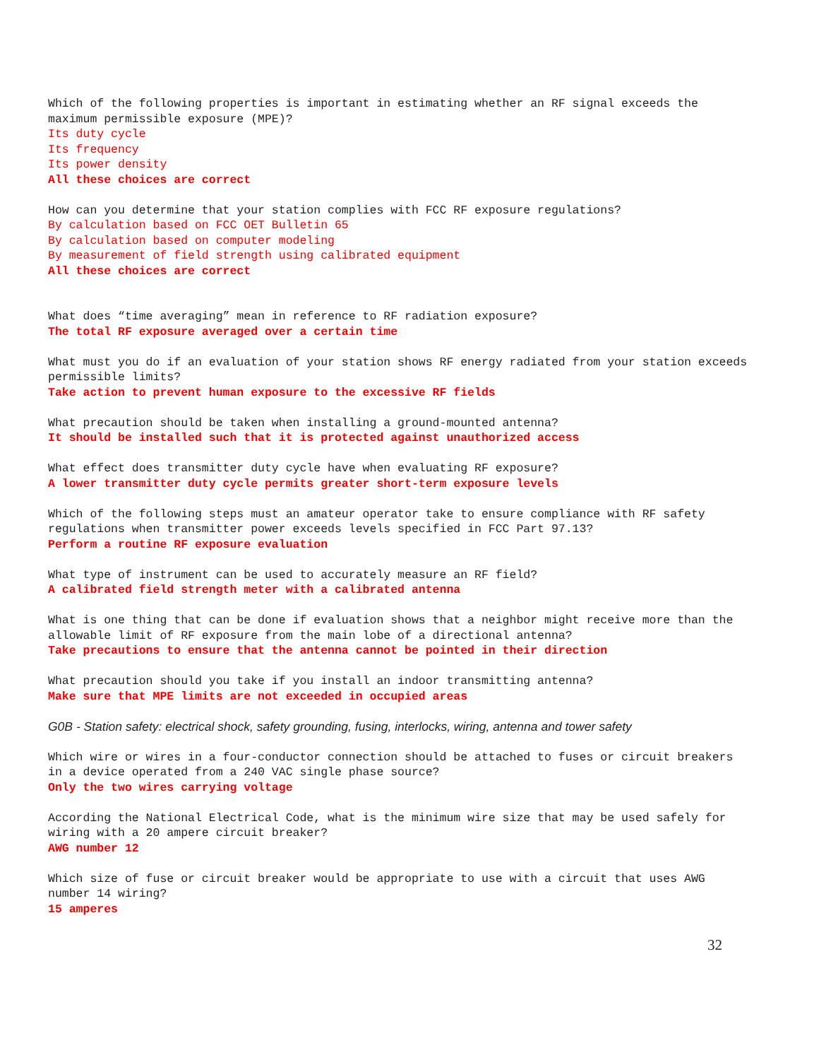Which of the following properties is important in estimating whether an RF signal exceeds the maximum permissible exposure (MPE)?
Its duty cycle
Its frequency
Its power density
All these choices are correct
How can you determine that your station complies with FCC RF exposure regulations?
By calculation based on FCC OET Bulletin 65
By calculation based on computer modeling
By measurement of field strength using calibrated equipment
All these choices are correct
What does “time averaging” mean in reference to RF radiation exposure?
The total RF exposure averaged over a certain time
What must you do if an evaluation of your station shows RF energy radiated from your station exceeds permissible limits?
Take action to prevent human exposure to the excessive RF fields
What precaution should be taken when installing a ground-mounted antenna?
It should be installed such that it is protected against unauthorized access
What effect does transmitter duty cycle have when evaluating RF exposure?
A lower transmitter duty cycle permits greater short-term exposure levels
Which of the following steps must an amateur operator take to ensure compliance with RF safety regulations when transmitter power exceeds levels specified in FCC Part 97.13?
Perform a routine RF exposure evaluation
What type of instrument can be used to accurately measure an RF field?
A calibrated field strength meter with a calibrated antenna
What is one thing that can be done if evaluation shows that a neighbor might receive more than the allowable limit of RF exposure from the main lobe of a directional antenna?
Take precautions to ensure that the antenna cannot be pointed in their direction
What precaution should you take if you install an indoor transmitting antenna?
Make sure that MPE limits are not exceeded in occupied areas
G0B - Station safety: electrical shock, safety grounding, fusing, interlocks, wiring, antenna and tower safety
Which wire or wires in a four-conductor connection should be attached to fuses or circuit breakers in a device operated from a 240 VAC single phase source?
Only the two wires carrying voltage
According the National Electrical Code, what is the minimum wire size that may be used safely for wiring with a 20 ampere circuit breaker?
AWG number 12
Which size of fuse or circuit breaker would be appropriate to use with a circuit that uses AWG number 14 wiring?
15 amperes
32